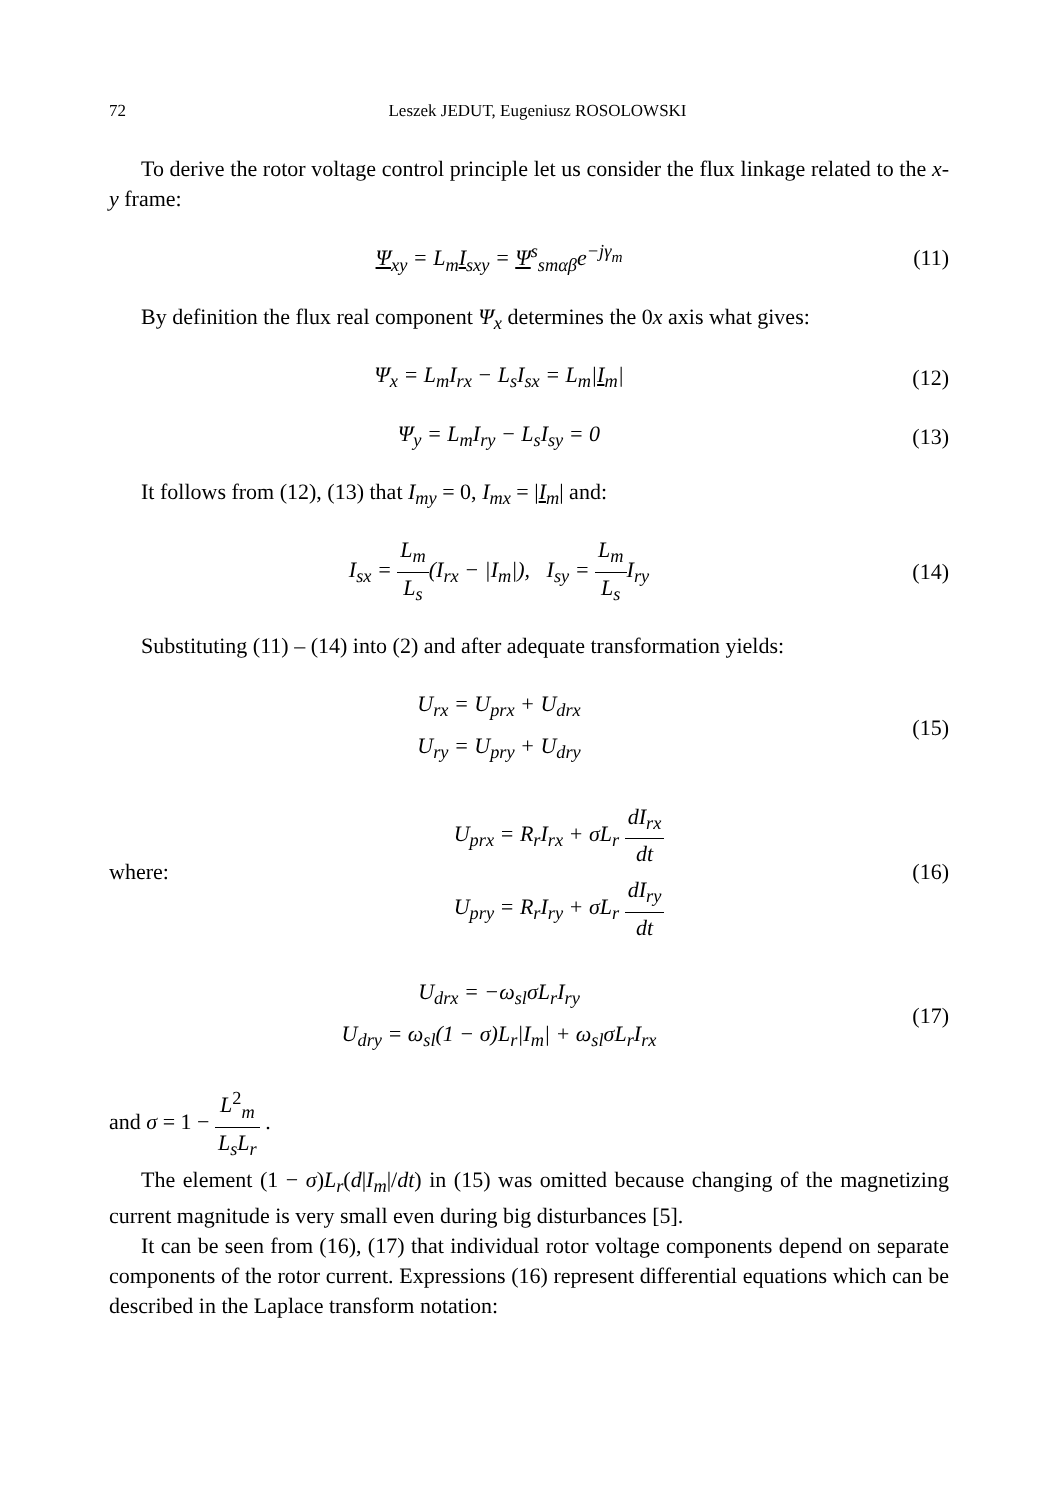72 Leszek JEDUT, Eugeniusz ROSOLOWSKI
To derive the rotor voltage control principle let us consider the flux linkage related to the x-y frame:
Ψ<sub>xy</sub> = L<sub>m</sub>I<sub>sxy</sub> = Ψ<sup>s</sup><sub>smαβ</sub>e<sup>−jγ<sub>m</sub></sup> (11)
By definition the flux real component Ψ<sub>x</sub> determines the 0x axis what gives:
Ψ<sub>x</sub> = L<sub>m</sub>I<sub>rx</sub> − L<sub>s</sub>I<sub>sx</sub> = L<sub>m</sub>|I<sub>m</sub>| (12)
Ψ<sub>y</sub> = L<sub>m</sub>I<sub>ry</sub> − L<sub>s</sub>I<sub>sy</sub> = 0 (13)
It follows from (12), (13) that I<sub>my</sub> = 0, I<sub>mx</sub> = |I<sub>m</sub>| and:
I<sub>sx</sub> = L<sub>m</sub> L<sub>s</sub>(I<sub>rx</sub> − |I<sub>m</sub>|), I<sub>sy</sub> = L<sub>m</sub> L<sub>s</sub> I<sub>ry</sub>
(14)
Substituting (11) – (14) into (2) and after adequate transformation yields:
U<sub>rx</sub> = U<sub>prx</sub> + U<sub>drx</sub>
U<sub>ry</sub> = U<sub>pry</sub> + U<sub>dry</sub>
(15)
where:
U<sub>prx</sub> = R<sub>r</sub>I<sub>rx</sub> + σL<sub>r</sub> dI<sub>rx</sub> dt
U<sub>pry</sub> = R<sub>r</sub>I<sub>ry</sub> + σL<sub>r</sub> dI<sub>ry</sub> dt
(16)
U<sub>drx</sub> = −ω<sub>sl</sub>σL<sub>r</sub>I<sub>ry</sub>
U<sub>dry</sub> = ω<sub>sl</sub>(1 − σ)L<sub>r</sub>|I<sub>m</sub>| + ω<sub>sl</sub>σL<sub>r</sub>I<sub>rx</sub>
(17)
and σ = 1 − L<sup>2</sup><sub>m</sub> L<sub>s</sub>L<sub>r</sub> .
The element (1 − σ)L<sub>r</sub>(d|I<sub>m</sub>|/dt) in (15) was omitted because changing of the magnetizing current magnitude is very small even during big disturbances [5].
It can be seen from (16), (17) that individual rotor voltage components depend on separate components of the rotor current. Expressions (16) represent differential equations which can be described in the Laplace transform notation: